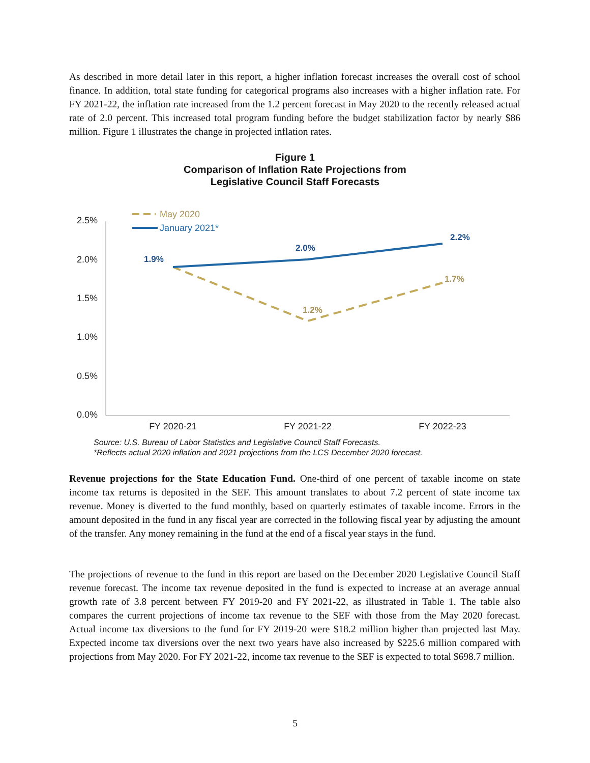As described in more detail later in this report, a higher inflation forecast increases the overall cost of school finance. In addition, total state funding for categorical programs also increases with a higher inflation rate. For FY 2021-22, the inflation rate increased from the 1.2 percent forecast in May 2020 to the recently released actual rate of 2.0 percent. This increased total program funding before the budget stabilization factor by nearly $86 million. Figure 1 illustrates the change in projected inflation rates.
Figure 1
Comparison of Inflation Rate Projections from
Legislative Council Staff Forecasts
2.5%
2.0%
1.5%
1.0%
0.5%
0.0%
FY 2020-21
FY 2021-22
FY 2022-23
May 2020
January 2021*
1.9%
2.0%
2.2%
1.2%
1.7%
Source: U.S. Bureau of Labor Statistics and Legislative Council Staff Forecasts.
*Reflects actual 2020 inflation and 2021 projections from the LCS December 2020 forecast.
Revenue projections for the State Education Fund. One-third of one percent of taxable income on state income tax returns is deposited in the SEF. This amount translates to about 7.2 percent of state income tax revenue. Money is diverted to the fund monthly, based on quarterly estimates of taxable income. Errors in the amount deposited in the fund in any fiscal year are corrected in the following fiscal year by adjusting the amount of the transfer. Any money remaining in the fund at the end of a fiscal year stays in the fund.
The projections of revenue to the fund in this report are based on the December 2020 Legislative Council Staff revenue forecast. The income tax revenue deposited in the fund is expected to increase at an average annual growth rate of 3.8 percent between FY 2019-20 and FY 2021-22, as illustrated in Table 1. The table also compares the current projections of income tax revenue to the SEF with those from the May 2020 forecast. Actual income tax diversions to the fund for FY 2019-20 were $18.2 million higher than projected last May. Expected income tax diversions over the next two years have also increased by $225.6 million compared with projections from May 2020. For FY 2021-22, income tax revenue to the SEF is expected to total $698.7 million.
5